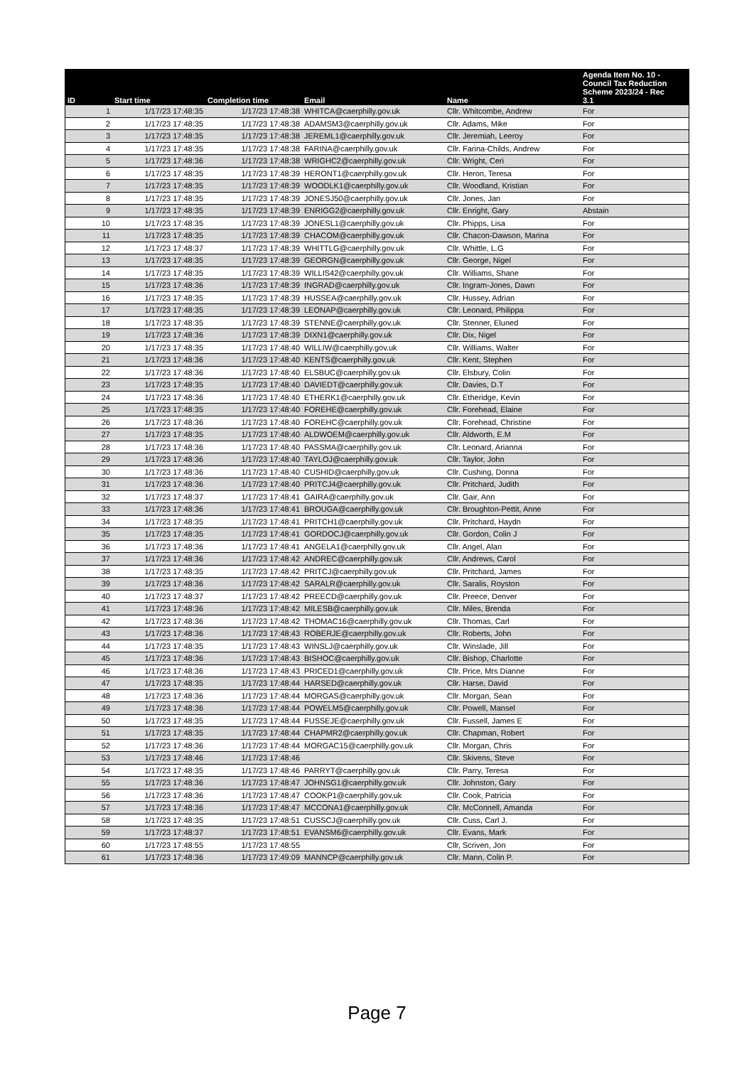| ID | Start time | Completion time | Email | Name | Agenda Item No. 10 - Council Tax Reduction Scheme 2023/24 - Rec 3.1 |
| --- | --- | --- | --- | --- | --- |
| 1 | 1/17/23 17:48:35 | 1/17/23 17:48:38 | WHITCA@caerphilly.gov.uk | Cllr. Whitcombe, Andrew | For |
| 2 | 1/17/23 17:48:35 | 1/17/23 17:48:38 | ADAMSM3@caerphilly.gov.uk | Cllr. Adams, Mike | For |
| 3 | 1/17/23 17:48:35 | 1/17/23 17:48:38 | JEREML1@caerphilly.gov.uk | Cllr. Jeremiah, Leeroy | For |
| 4 | 1/17/23 17:48:35 | 1/17/23 17:48:38 | FARINA@caerphilly.gov.uk | Cllr. Farina-Childs, Andrew | For |
| 5 | 1/17/23 17:48:36 | 1/17/23 17:48:38 | WRIGHC2@caerphilly.gov.uk | Cllr. Wright, Ceri | For |
| 6 | 1/17/23 17:48:35 | 1/17/23 17:48:39 | HERONT1@caerphilly.gov.uk | Cllr. Heron, Teresa | For |
| 7 | 1/17/23 17:48:35 | 1/17/23 17:48:39 | WOODLK1@caerphilly.gov.uk | Cllr. Woodland, Kristian | For |
| 8 | 1/17/23 17:48:35 | 1/17/23 17:48:39 | JONESJ50@caerphilly.gov.uk | Cllr. Jones, Jan | For |
| 9 | 1/17/23 17:48:35 | 1/17/23 17:48:39 | ENRIGG2@caerphilly.gov.uk | Cllr. Enright, Gary | Abstain |
| 10 | 1/17/23 17:48:35 | 1/17/23 17:48:39 | JONESL1@caerphilly.gov.uk | Cllr. Phipps, Lisa | For |
| 11 | 1/17/23 17:48:35 | 1/17/23 17:48:39 | CHACOM@caerphilly.gov.uk | Cllr. Chacon-Dawson, Marina | For |
| 12 | 1/17/23 17:48:37 | 1/17/23 17:48:39 | WHITTLG@caerphilly.gov.uk | Cllr. Whittle, L.G | For |
| 13 | 1/17/23 17:48:35 | 1/17/23 17:48:39 | GEORGN@caerphilly.gov.uk | Cllr. George, Nigel | For |
| 14 | 1/17/23 17:48:35 | 1/17/23 17:48:39 | WILLIS42@caerphilly.gov.uk | Cllr. Williams, Shane | For |
| 15 | 1/17/23 17:48:36 | 1/17/23 17:48:39 | INGRAD@caerphilly.gov.uk | Cllr. Ingram-Jones, Dawn | For |
| 16 | 1/17/23 17:48:35 | 1/17/23 17:48:39 | HUSSEA@caerphilly.gov.uk | Cllr. Hussey, Adrian | For |
| 17 | 1/17/23 17:48:35 | 1/17/23 17:48:39 | LEONAP@caerphilly.gov.uk | Cllr. Leonard, Philippa | For |
| 18 | 1/17/23 17:48:35 | 1/17/23 17:48:39 | STENNE@caerphilly.gov.uk | Cllr. Stenner, Eluned | For |
| 19 | 1/17/23 17:48:36 | 1/17/23 17:48:39 | DIXN1@caerphilly.gov.uk | Cllr. Dix, Nigel | For |
| 20 | 1/17/23 17:48:35 | 1/17/23 17:48:40 | WILLIW@caerphilly.gov.uk | Cllr. Williams, Walter | For |
| 21 | 1/17/23 17:48:36 | 1/17/23 17:48:40 | KENTS@caerphilly.gov.uk | Cllr. Kent, Stephen | For |
| 22 | 1/17/23 17:48:36 | 1/17/23 17:48:40 | ELSBUC@caerphilly.gov.uk | Cllr. Elsbury, Colin | For |
| 23 | 1/17/23 17:48:35 | 1/17/23 17:48:40 | DAVIEDT@caerphilly.gov.uk | Cllr. Davies, D.T | For |
| 24 | 1/17/23 17:48:36 | 1/17/23 17:48:40 | ETHERK1@caerphilly.gov.uk | Cllr. Etheridge, Kevin | For |
| 25 | 1/17/23 17:48:35 | 1/17/23 17:48:40 | FOREHE@caerphilly.gov.uk | Cllr. Forehead, Elaine | For |
| 26 | 1/17/23 17:48:36 | 1/17/23 17:48:40 | FOREHC@caerphilly.gov.uk | Cllr. Forehead, Christine | For |
| 27 | 1/17/23 17:48:35 | 1/17/23 17:48:40 | ALDWOEM@caerphilly.gov.uk | Cllr. Aldworth, E.M | For |
| 28 | 1/17/23 17:48:36 | 1/17/23 17:48:40 | PASSMA@caerphilly.gov.uk | Cllr. Leonard, Arianna | For |
| 29 | 1/17/23 17:48:36 | 1/17/23 17:48:40 | TAYLOJ@caerphilly.gov.uk | Cllr. Taylor, John | For |
| 30 | 1/17/23 17:48:36 | 1/17/23 17:48:40 | CUSHID@caerphilly.gov.uk | Cllr. Cushing, Donna | For |
| 31 | 1/17/23 17:48:36 | 1/17/23 17:48:40 | PRITCJ4@caerphilly.gov.uk | Cllr. Pritchard, Judith | For |
| 32 | 1/17/23 17:48:37 | 1/17/23 17:48:41 | GAIRA@caerphilly.gov.uk | Cllr. Gair, Ann | For |
| 33 | 1/17/23 17:48:36 | 1/17/23 17:48:41 | BROUGA@caerphilly.gov.uk | Cllr. Broughton-Pettit, Anne | For |
| 34 | 1/17/23 17:48:35 | 1/17/23 17:48:41 | PRITCH1@caerphilly.gov.uk | Cllr. Pritchard, Haydn | For |
| 35 | 1/17/23 17:48:35 | 1/17/23 17:48:41 | GORDOCJ@caerphilly.gov.uk | Cllr. Gordon, Colin J | For |
| 36 | 1/17/23 17:48:36 | 1/17/23 17:48:41 | ANGELA1@caerphilly.gov.uk | Cllr. Angel, Alan | For |
| 37 | 1/17/23 17:48:36 | 1/17/23 17:48:42 | ANDREC@caerphilly.gov.uk | Cllr. Andrews, Carol | For |
| 38 | 1/17/23 17:48:35 | 1/17/23 17:48:42 | PRITCJ@caerphilly.gov.uk | Cllr. Pritchard, James | For |
| 39 | 1/17/23 17:48:36 | 1/17/23 17:48:42 | SARALR@caerphilly.gov.uk | Cllr. Saralis, Royston | For |
| 40 | 1/17/23 17:48:37 | 1/17/23 17:48:42 | PREECD@caerphilly.gov.uk | Cllr. Preece, Denver | For |
| 41 | 1/17/23 17:48:36 | 1/17/23 17:48:42 | MILESB@caerphilly.gov.uk | Cllr. Miles, Brenda | For |
| 42 | 1/17/23 17:48:36 | 1/17/23 17:48:42 | THOMAC16@caerphilly.gov.uk | Cllr. Thomas, Carl | For |
| 43 | 1/17/23 17:48:36 | 1/17/23 17:48:43 | ROBERJE@caerphilly.gov.uk | Cllr. Roberts, John | For |
| 44 | 1/17/23 17:48:35 | 1/17/23 17:48:43 | WINSLJ@caerphilly.gov.uk | Cllr. Winslade, Jill | For |
| 45 | 1/17/23 17:48:36 | 1/17/23 17:48:43 | BISHOC@caerphilly.gov.uk | Cllr. Bishop, Charlotte | For |
| 46 | 1/17/23 17:48:36 | 1/17/23 17:48:43 | PRICED1@caerphilly.gov.uk | Cllr. Price, Mrs Dianne | For |
| 47 | 1/17/23 17:48:35 | 1/17/23 17:48:44 | HARSED@caerphilly.gov.uk | Cllr. Harse, David | For |
| 48 | 1/17/23 17:48:36 | 1/17/23 17:48:44 | MORGAS@caerphilly.gov.uk | Cllr. Morgan, Sean | For |
| 49 | 1/17/23 17:48:36 | 1/17/23 17:48:44 | POWELM5@caerphilly.gov.uk | Cllr. Powell, Mansel | For |
| 50 | 1/17/23 17:48:35 | 1/17/23 17:48:44 | FUSSEJE@caerphilly.gov.uk | Cllr. Fussell, James E | For |
| 51 | 1/17/23 17:48:35 | 1/17/23 17:48:44 | CHAPMR2@caerphilly.gov.uk | Cllr. Chapman, Robert | For |
| 52 | 1/17/23 17:48:36 | 1/17/23 17:48:44 | MORGAC15@caerphilly.gov.uk | Cllr. Morgan, Chris | For |
| 53 | 1/17/23 17:48:46 | 1/17/23 17:48:46 | | Cllr. Skivens, Steve | For |
| 54 | 1/17/23 17:48:35 | 1/17/23 17:48:46 | PARRYT@caerphilly.gov.uk | Cllr. Parry, Teresa | For |
| 55 | 1/17/23 17:48:36 | 1/17/23 17:48:47 | JOHNSG1@caerphilly.gov.uk | Cllr. Johnston, Gary | For |
| 56 | 1/17/23 17:48:36 | 1/17/23 17:48:47 | COOKP1@caerphilly.gov.uk | Cllr. Cook, Patricia | For |
| 57 | 1/17/23 17:48:36 | 1/17/23 17:48:47 | MCCONA1@caerphilly.gov.uk | Cllr. McConnell, Amanda | For |
| 58 | 1/17/23 17:48:35 | 1/17/23 17:48:51 | CUSSCJ@caerphilly.gov.uk | Cllr. Cuss, Carl J. | For |
| 59 | 1/17/23 17:48:37 | 1/17/23 17:48:51 | EVANSM6@caerphilly.gov.uk | Cllr. Evans, Mark | For |
| 60 | 1/17/23 17:48:55 | 1/17/23 17:48:55 | | Cllr, Scriven, Jon | For |
| 61 | 1/17/23 17:48:36 | 1/17/23 17:49:09 | MANNCP@caerphilly.gov.uk | Cllr. Mann, Colin P. | For |
Page 7